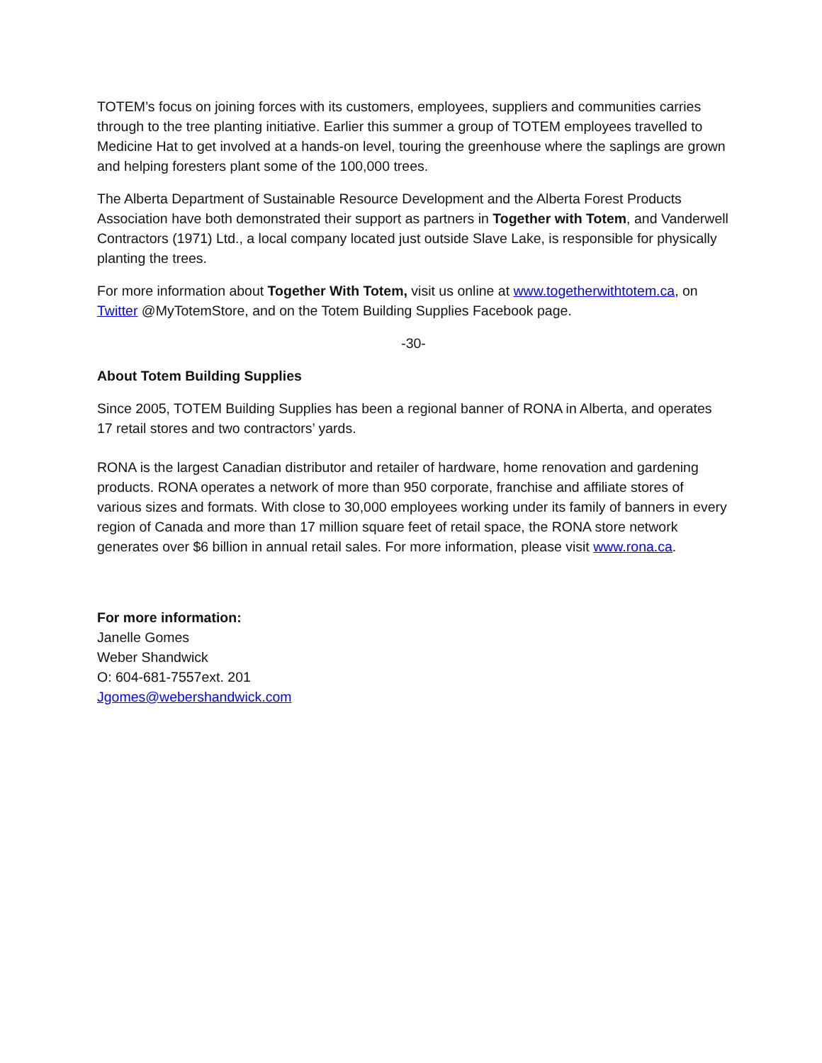TOTEM’s focus on joining forces with its customers, employees, suppliers and communities carries through to the tree planting initiative. Earlier this summer a group of TOTEM employees travelled to Medicine Hat to get involved at a hands-on level, touring the greenhouse where the saplings are grown and helping foresters plant some of the 100,000 trees.
The Alberta Department of Sustainable Resource Development and the Alberta Forest Products Association have both demonstrated their support as partners in Together with Totem, and Vanderwell Contractors (1971) Ltd., a local company located just outside Slave Lake, is responsible for physically planting the trees.
For more information about Together With Totem, visit us online at www.togetherwithtotem.ca, on Twitter @MyTotemStore, and on the Totem Building Supplies Facebook page.
-30-
About Totem Building Supplies
Since 2005, TOTEM Building Supplies has been a regional banner of RONA in Alberta, and operates 17 retail stores and two contractors’ yards.
RONA is the largest Canadian distributor and retailer of hardware, home renovation and gardening products. RONA operates a network of more than 950 corporate, franchise and affiliate stores of various sizes and formats. With close to 30,000 employees working under its family of banners in every region of Canada and more than 17 million square feet of retail space, the RONA store network generates over $6 billion in annual retail sales. For more information, please visit www.rona.ca.
For more information:
Janelle Gomes
Weber Shandwick
O: 604-681-7557ext. 201
Jgomes@webershandwick.com